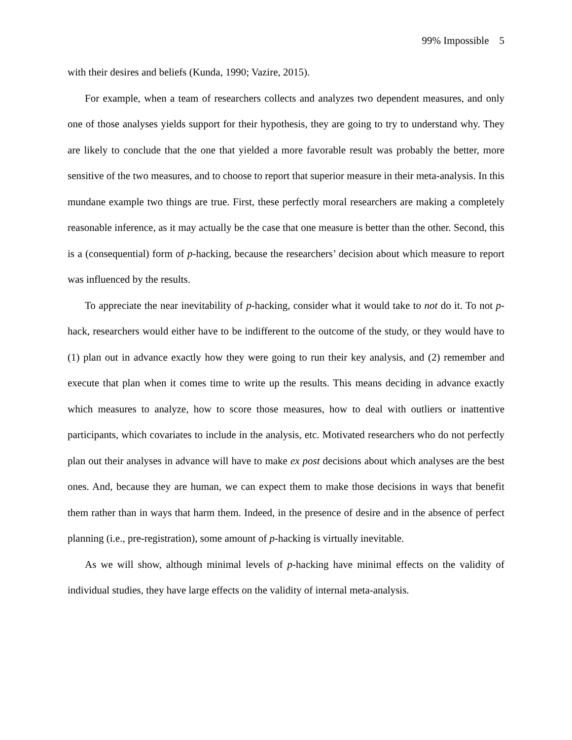99% Impossible 5
with their desires and beliefs (Kunda, 1990; Vazire, 2015).
For example, when a team of researchers collects and analyzes two dependent measures, and only one of those analyses yields support for their hypothesis, they are going to try to understand why. They are likely to conclude that the one that yielded a more favorable result was probably the better, more sensitive of the two measures, and to choose to report that superior measure in their meta-analysis. In this mundane example two things are true. First, these perfectly moral researchers are making a completely reasonable inference, as it may actually be the case that one measure is better than the other. Second, this is a (consequential) form of p-hacking, because the researchers’ decision about which measure to report was influenced by the results.
To appreciate the near inevitability of p-hacking, consider what it would take to not do it. To not p-hack, researchers would either have to be indifferent to the outcome of the study, or they would have to (1) plan out in advance exactly how they were going to run their key analysis, and (2) remember and execute that plan when it comes time to write up the results. This means deciding in advance exactly which measures to analyze, how to score those measures, how to deal with outliers or inattentive participants, which covariates to include in the analysis, etc. Motivated researchers who do not perfectly plan out their analyses in advance will have to make ex post decisions about which analyses are the best ones. And, because they are human, we can expect them to make those decisions in ways that benefit them rather than in ways that harm them. Indeed, in the presence of desire and in the absence of perfect planning (i.e., pre-registration), some amount of p-hacking is virtually inevitable.
As we will show, although minimal levels of p-hacking have minimal effects on the validity of individual studies, they have large effects on the validity of internal meta-analysis.